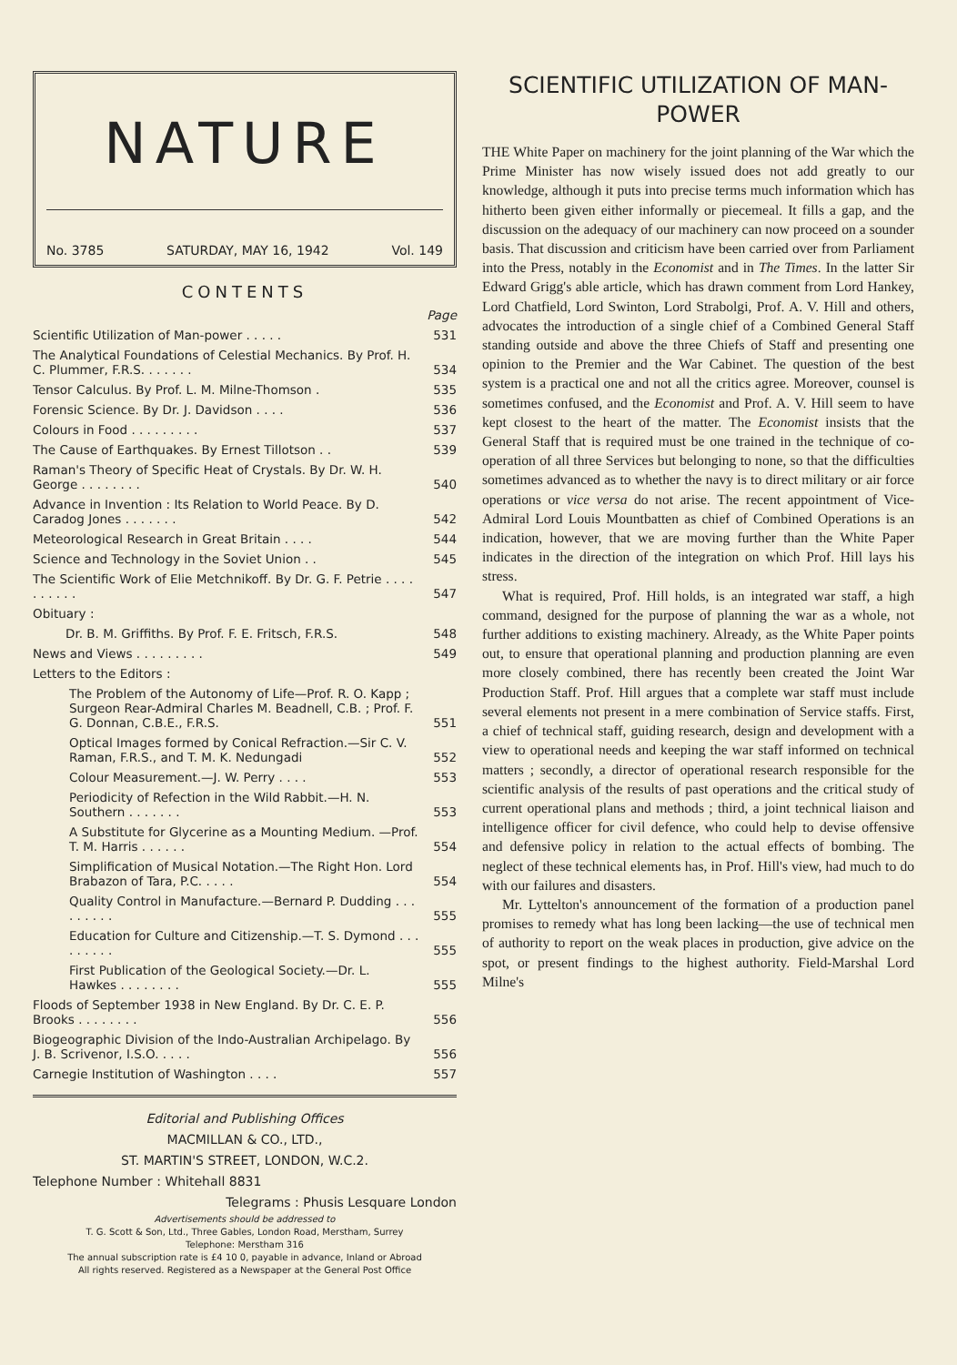NATURE
No. 3785 SATURDAY, MAY 16, 1942 Vol. 149
CONTENTS
| | Page |
| Scientific Utilization of Man-power . . . . . | 531 |
| The Analytical Foundations of Celestial Mechanics. By Prof. H. C. Plummer, F.R.S. . . . . . . | 534 |
| Tensor Calculus. By Prof. L. M. Milne-Thomson . | 535 |
| Forensic Science. By Dr. J. Davidson . . . . | 536 |
| Colours in Food . . . . . . . . . | 537 |
| The Cause of Earthquakes. By Ernest Tillotson . . | 539 |
| Raman's Theory of Specific Heat of Crystals. By Dr. W. H. George . . . . . . . . | 540 |
| Advance in Invention : Its Relation to World Peace. By D. Caradog Jones . . . . . . . | 542 |
| Meteorological Research in Great Britain . . . . | 544 |
| Science and Technology in the Soviet Union . . | 545 |
| The Scientific Work of Elie Metchnikoff. By Dr. G. F. Petrie . . . . . . . . . . | 547 |
| Obituary : | |
| Dr. B. M. Griffiths. By Prof. F. E. Fritsch, F.R.S. | 548 |
| News and Views . . . . . . . . . | 549 |
| Letters to the Editors : | |
| The Problem of the Autonomy of Life—Prof. R. O. Kapp ; Surgeon Rear-Admiral Charles M. Beadnell, C.B. ; Prof. F. G. Donnan, C.B.E., F.R.S. | 551 |
| Optical Images formed by Conical Refraction.—Sir C. V. Raman, F.R.S., and T. M. K. Nedungadi | 552 |
| Colour Measurement.—J. W. Perry . . . . | 553 |
| Periodicity of Refection in the Wild Rabbit.—H. N. Southern . . . . . . . | 553 |
| A Substitute for Glycerine as a Mounting Medium. —Prof. T. M. Harris . . . . . . | 554 |
| Simplification of Musical Notation.—The Right Hon. Lord Brabazon of Tara, P.C. . . . . | 554 |
| Quality Control in Manufacture.—Bernard P. Dudding . . . . . . . . . | 555 |
| Education for Culture and Citizenship.—T. S. Dymond . . . . . . . . . | 555 |
| First Publication of the Geological Society.—Dr. L. Hawkes . . . . . . . . | 555 |
| Floods of September 1938 in New England. By Dr. C. E. P. Brooks . . . . . . . . | 556 |
| Biogeographic Division of the Indo-Australian Archipelago. By J. B. Scrivenor, I.S.O. . . . . | 556 |
| Carnegie Institution of Washington . . . . | 557 |
Editorial and Publishing Offices
MACMILLAN & CO., LTD.,
ST. MARTIN'S STREET, LONDON, W.C.2.
Telephone Number : Whitehall 8831
Telegrams : Phusis Lesquare London
Advertisements should be addressed to
T. G. Scott & Son, Ltd., Three Gables, London Road, Merstham, Surrey
Telephone: Merstham 316
The annual subscription rate is £4 10 0, payable in advance, Inland or Abroad
All rights reserved. Registered as a Newspaper at the General Post Office
SCIENTIFIC UTILIZATION OF MAN-POWER
THE White Paper on machinery for the joint planning of the War which the Prime Minister has now wisely issued does not add greatly to our knowledge, although it puts into precise terms much information which has hitherto been given either informally or piecemeal. It fills a gap, and the discussion on the adequacy of our machinery can now proceed on a sounder basis. That discussion and criticism have been carried over from Parliament into the Press, notably in the Economist and in The Times. In the latter Sir Edward Grigg's able article, which has drawn comment from Lord Hankey, Lord Chatfield, Lord Swinton, Lord Strabolgi, Prof. A. V. Hill and others, advocates the introduction of a single chief of a Combined General Staff standing outside and above the three Chiefs of Staff and presenting one opinion to the Premier and the War Cabinet. The question of the best system is a practical one and not all the critics agree. Moreover, counsel is sometimes confused, and the Economist and Prof. A. V. Hill seem to have kept closest to the heart of the matter. The Economist insists that the General Staff that is required must be one trained in the technique of co-operation of all three Services but belonging to none, so that the difficulties sometimes advanced as to whether the navy is to direct military or air force operations or vice versa do not arise. The recent appointment of Vice-Admiral Lord Louis Mountbatten as chief of Combined Operations is an indication, however, that we are moving further than the White Paper indicates in the direction of the integration on which Prof. Hill lays his stress.
What is required, Prof. Hill holds, is an integrated war staff, a high command, designed for the purpose of planning the war as a whole, not further additions to existing machinery. Already, as the White Paper points out, to ensure that operational planning and production planning are even more closely combined, there has recently been created the Joint War Production Staff. Prof. Hill argues that a complete war staff must include several elements not present in a mere combination of Service staffs. First, a chief of technical staff, guiding research, design and development with a view to operational needs and keeping the war staff informed on technical matters ; secondly, a director of operational research responsible for the scientific analysis of the results of past operations and the critical study of current operational plans and methods ; third, a joint technical liaison and intelligence officer for civil defence, who could help to devise offensive and defensive policy in relation to the actual effects of bombing. The neglect of these technical elements has, in Prof. Hill's view, had much to do with our failures and disasters.
Mr. Lyttelton's announcement of the formation of a production panel promises to remedy what has long been lacking—the use of technical men of authority to report on the weak places in production, give advice on the spot, or present findings to the highest authority. Field-Marshal Lord Milne's